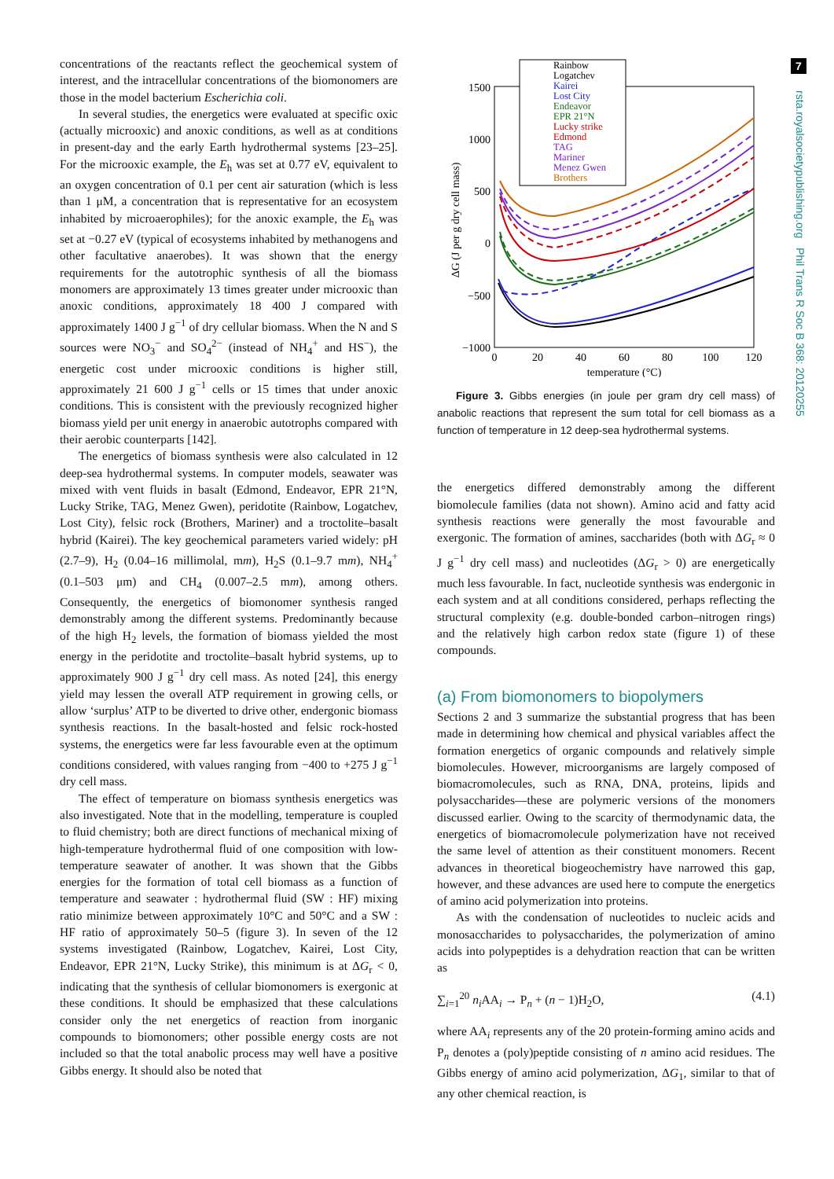7
rsta.royalsocietypublishing.org Phil Trans R Soc B 368: 20120255
concentrations of the reactants reflect the geochemical system of interest, and the intracellular concentrations of the biomonomers are those in the model bacterium Escherichia coli.
In several studies, the energetics were evaluated at specific oxic (actually microoxic) and anoxic conditions, as well as at conditions in present-day and the early Earth hydrothermal systems [23–25]. For the microoxic example, the E<sub>h</sub> was set at 0.77 eV, equivalent to an oxygen concentration of 0.1 per cent air saturation (which is less than 1 μM, a concentration that is representative for an ecosystem inhabited by microaerophiles); for the anoxic example, the E<sub>h</sub> was set at −0.27 eV (typical of ecosystems inhabited by methanogens and other facultative anaerobes). It was shown that the energy requirements for the autotrophic synthesis of all the biomass monomers are approximately 13 times greater under microoxic than anoxic conditions, approximately 18 400 J compared with approximately 1400 J g<sup>−1</sup> of dry cellular biomass. When the N and S sources were NO<sub>3</sub><sup>−</sup> and SO<sub>4</sub><sup>2−</sup> (instead of NH<sub>4</sub><sup>+</sup> and HS<sup>−</sup>), the energetic cost under microoxic conditions is higher still, approximately 21 600 J g<sup>−1</sup> cells or 15 times that under anoxic conditions. This is consistent with the previously recognized higher biomass yield per unit energy in anaerobic autotrophs compared with their aerobic counterparts [142].
The energetics of biomass synthesis were also calculated in 12 deep-sea hydrothermal systems. In computer models, seawater was mixed with vent fluids in basalt (Edmond, Endeavor, EPR 21°N, Lucky Strike, TAG, Menez Gwen), peridotite (Rainbow, Logatchev, Lost City), felsic rock (Brothers, Mariner) and a troctolite–basalt hybrid (Kairei). The key geochemical parameters varied widely: pH (2.7–9), H<sub>2</sub> (0.04–16 millimolal, mm), H<sub>2</sub>S (0.1–9.7 mm), NH<sub>4</sub><sup>+</sup> (0.1–503 μm) and CH<sub>4</sub> (0.007–2.5 mm), among others. Consequently, the energetics of biomonomer synthesis ranged demonstrably among the different systems. Predominantly because of the high H<sub>2</sub> levels, the formation of biomass yielded the most energy in the peridotite and troctolite–basalt hybrid systems, up to approximately 900 J g<sup>−1</sup> dry cell mass. As noted [24], this energy yield may lessen the overall ATP requirement in growing cells, or allow ‘surplus’ ATP to be diverted to drive other, endergonic biomass synthesis reactions. In the basalt-hosted and felsic rock-hosted systems, the energetics were far less favourable even at the optimum conditions considered, with values ranging from −400 to +275 J g<sup>−1</sup> dry cell mass.
The effect of temperature on biomass synthesis energetics was also investigated. Note that in the modelling, temperature is coupled to fluid chemistry; both are direct functions of mechanical mixing of high-temperature hydrothermal fluid of one composition with low-temperature seawater of another. It was shown that the Gibbs energies for the formation of total cell biomass as a function of temperature and seawater : hydrothermal fluid (SW : HF) mixing ratio minimize between approximately 10°C and 50°C and a SW : HF ratio of approximately 50–5 (figure 3). In seven of the 12 systems investigated (Rainbow, Logatchev, Kairei, Lost City, Endeavor, EPR 21°N, Lucky Strike), this minimum is at ΔG<sub>r</sub> < 0, indicating that the synthesis of cellular biomonomers is exergonic at these conditions. It should be emphasized that these calculations consider only the net energetics of reaction from inorganic compounds to biomonomers; other possible energy costs are not included so that the total anabolic process may well have a positive Gibbs energy. It should also be noted that
1500
1000
500
0
−500
−1000
0
20
40
60
80
100
120
temperature (°C)
ΔG (J per g dry cell mass)
Rainbow
Logatchev
Kairei
Lost City
Endeavor
EPR 21°N
Lucky strike
Edmond
TAG
Mariner
Menez Gwen
Brothers
Figure 3. Gibbs energies (in joule per gram dry cell mass) of anabolic reactions that represent the sum total for cell biomass as a function of temperature in 12 deep-sea hydrothermal systems.
the energetics differed demonstrably among the different biomolecule families (data not shown). Amino acid and fatty acid synthesis reactions were generally the most favourable and exergonic. The formation of amines, saccharides (both with ΔG<sub>r</sub> ≈ 0 J g<sup>−1</sup> dry cell mass) and nucleotides (ΔG<sub>r</sub> > 0) are energetically much less favourable. In fact, nucleotide synthesis was endergonic in each system and at all conditions considered, perhaps reflecting the structural complexity (e.g. double-bonded carbon–nitrogen rings) and the relatively high carbon redox state (figure 1) of these compounds.
(a) From biomonomers to biopolymers
Sections 2 and 3 summarize the substantial progress that has been made in determining how chemical and physical variables affect the formation energetics of organic compounds and relatively simple biomolecules. However, microorganisms are largely composed of biomacromolecules, such as RNA, DNA, proteins, lipids and polysaccharides—these are polymeric versions of the monomers discussed earlier. Owing to the scarcity of thermodynamic data, the energetics of biomacromolecule polymerization have not received the same level of attention as their constituent monomers. Recent advances in theoretical biogeochemistry have narrowed this gap, however, and these advances are used here to compute the energetics of amino acid polymerization into proteins.
As with the condensation of nucleotides to nucleic acids and monosaccharides to polysaccharides, the polymerization of amino acids into polypeptides is a dehydration reaction that can be written as
∑<sub>i=1</sub><sup>20</sup> n<sub>i</sub> AA<sub>i</sub> → P<sub>n</sub> + (n − 1)H<sub>2</sub>O, (4.1)
where AA<sub>i</sub> represents any of the 20 protein-forming amino acids and P<sub>n</sub> denotes a (poly)peptide consisting of n amino acid residues. The Gibbs energy of amino acid polymerization, ΔG<sub>1</sub>, similar to that of any other chemical reaction, is